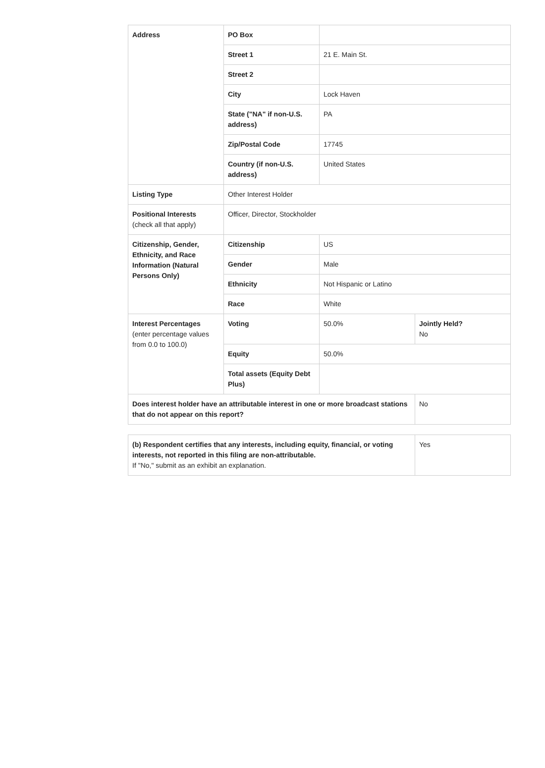| Address | PO Box | | |
| | Street 1 | 21 E. Main St. | |
| | Street 2 | | |
| | City | Lock Haven | |
| | State ("NA" if non-U.S. address) | PA | |
| | Zip/Postal Code | 17745 | |
| | Country (if non-U.S. address) | United States | |
| Listing Type | Other Interest Holder | | |
| Positional Interests (check all that apply) | Officer, Director, Stockholder | | |
| Citizenship, Gender, Ethnicity, and Race Information (Natural Persons Only) | Citizenship | US | |
| | Gender | Male | |
| | Ethnicity | Not Hispanic or Latino | |
| | Race | White | |
| Interest Percentages (enter percentage values from 0.0 to 100.0) | Voting | 50.0% | Jointly Held? No |
| | Equity | 50.0% | |
| | Total assets (Equity Debt Plus) | | |
| Does interest holder have an attributable interest in one or more broadcast stations that do not appear on this report? | | | No |
| (b) Respondent certifies that any interests, including equity, financial, or voting interests, not reported in this filing are non-attributable. If "No," submit as an exhibit an explanation. | Yes |